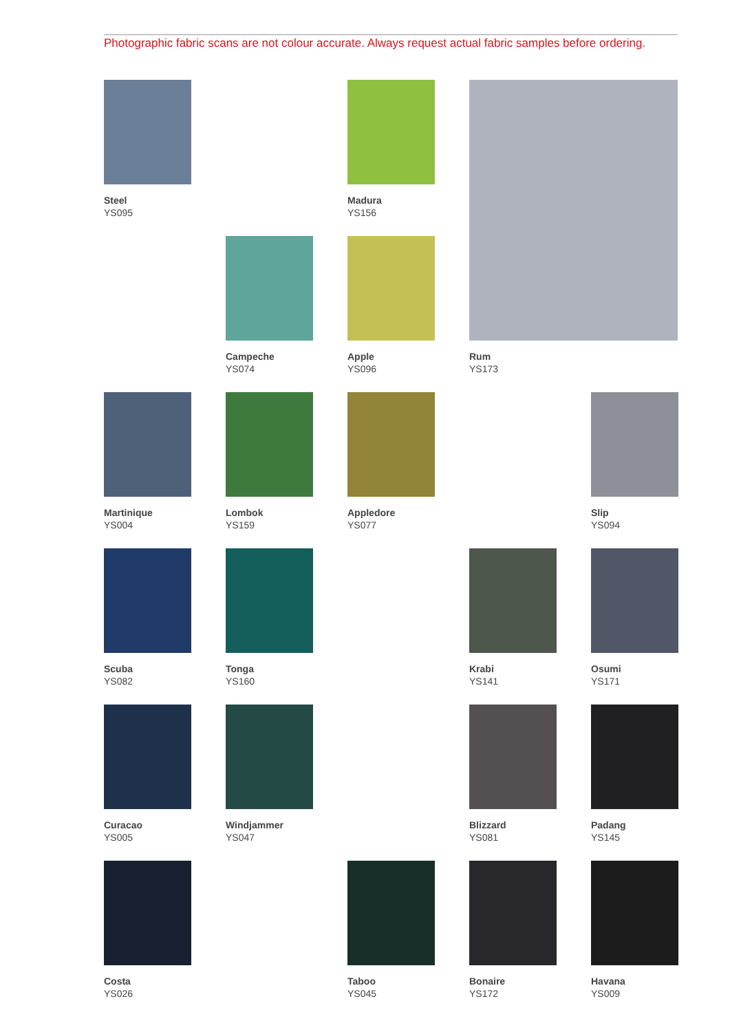Photographic fabric scans are not colour accurate. Always request actual fabric samples before ordering.
Steel
YS095
Madura
YS156
Rum
YS173
Campeche
YS074
Apple
YS096
Martinique
YS004
Lombok
YS159
Appledore
YS077
Slip
YS094
Scuba
YS082
Tonga
YS160
Krabi
YS141
Osumi
YS171
Curacao
YS005
Windjammer
YS047
Blizzard
YS081
Padang
YS145
Costa
YS026
Taboo
YS045
Bonaire
YS172
Havana
YS009